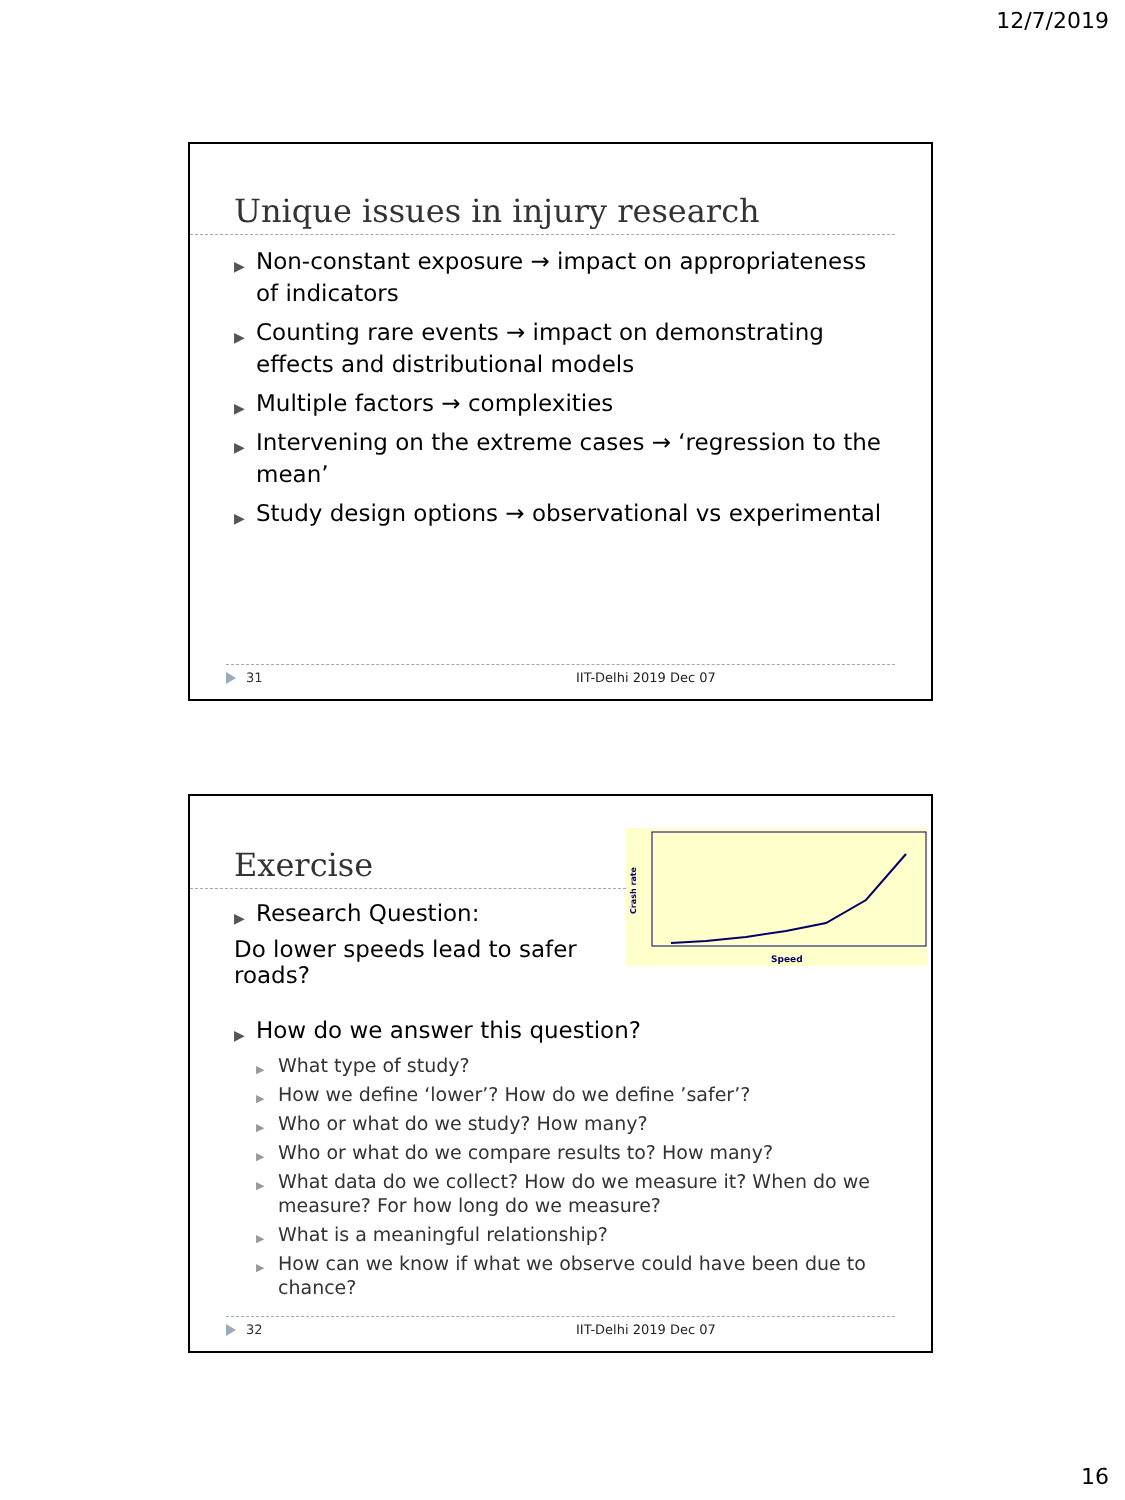12/7/2019
Unique issues in injury research
▶ Non-constant exposure → impact on appropriateness of indicators
▶ Counting rare events → impact on demonstrating effects and distributional models
▶ Multiple factors → complexities
▶ Intervening on the extreme cases → ‘regression to the mean’
▶ Study design options → observational vs experimental
31 IIT-Delhi 2019 Dec 07
Exercise
▶ Research Question:
Do lower speeds lead to safer roads?
Crash rate
Speed
▶ How do we answer this question?
▶ What type of study?
▶ How we define ‘lower’? How do we define ’safer’?
▶ Who or what do we study? How many?
▶ Who or what do we compare results to? How many?
▶ What data do we collect? How do we measure it? When do we measure? For how long do we measure?
▶ What is a meaningful relationship?
▶ How can we know if what we observe could have been due to chance?
32 IIT-Delhi 2019 Dec 07
16